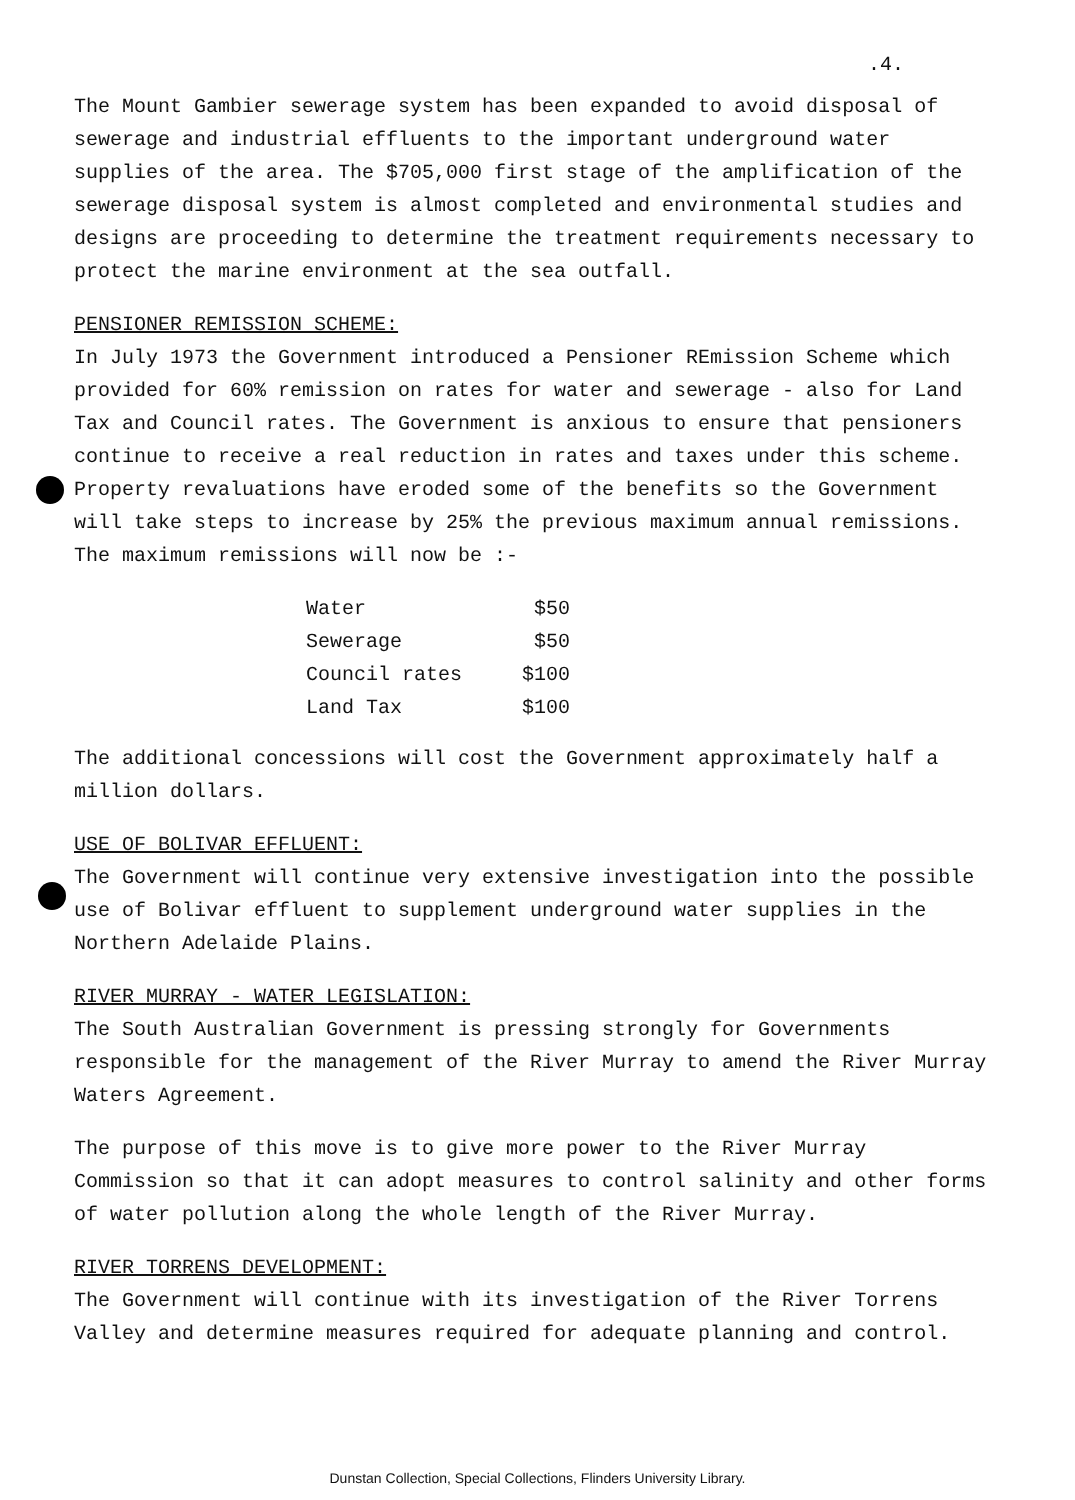.4.
The Mount Gambier sewerage system has been expanded to avoid disposal of sewerage and industrial effluents to the important underground water supplies of the area. The $705,000 first stage of the amplification of the sewerage disposal system is almost completed and environmental studies and designs are proceeding to determine the treatment requirements necessary to protect the marine environment at the sea outfall.
PENSIONER REMISSION SCHEME:
In July 1973 the Government introduced a Pensioner REmission Scheme which provided for 60% remission on rates for water and sewerage - also for Land Tax and Council rates. The Government is anxious to ensure that pensioners continue to receive a real reduction in rates and taxes under this scheme. Property revaluations have eroded some of the benefits so the Government will take steps to increase by 25% the previous maximum annual remissions. The maximum remissions will now be :-
| Water | $50 |
| Sewerage | $50 |
| Council rates | $100 |
| Land Tax | $100 |
The additional concessions will cost the Government approximately half a million dollars.
USE OF BOLIVAR EFFLUENT:
The Government will continue very extensive investigation into the possible use of Bolivar effluent to supplement underground water supplies in the Northern Adelaide Plains.
RIVER MURRAY - WATER LEGISLATION:
The South Australian Government is pressing strongly for Governments responsible for the management of the River Murray to amend the River Murray Waters Agreement.
The purpose of this move is to give more power to the River Murray Commission so that it can adopt measures to control salinity and other forms of water pollution along the whole length of the River Murray.
RIVER TORRENS DEVELOPMENT:
The Government will continue with its investigation of the River Torrens Valley and determine measures required for adequate planning and control.
Dunstan Collection, Special Collections, Flinders University Library.